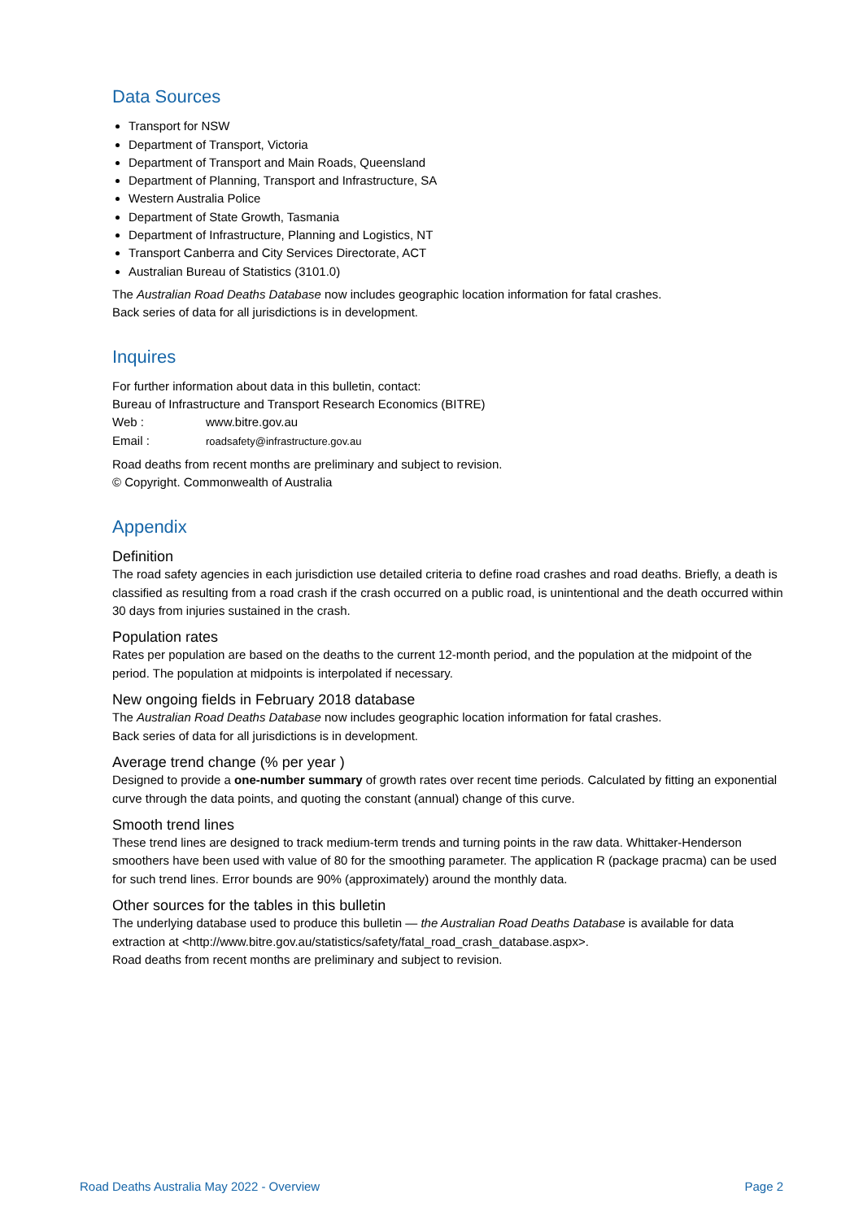Data Sources
Transport for NSW
Department of Transport, Victoria
Department of Transport and Main Roads, Queensland
Department of Planning, Transport and Infrastructure, SA
Western Australia Police
Department of State Growth, Tasmania
Department of Infrastructure, Planning and Logistics, NT
Transport Canberra and City Services Directorate, ACT
Australian Bureau of Statistics (3101.0)
The Australian Road Deaths Database now includes geographic location information for fatal crashes.
Back series of data for all jurisdictions is in development.
Inquires
For further information about data in this bulletin, contact:
Bureau of Infrastructure and Transport Research Economics (BITRE)
Web : www.bitre.gov.au
Email : roadsafety@infrastructure.gov.au
Road deaths from recent months are preliminary and subject to revision.
© Copyright. Commonwealth of Australia
Appendix
Definition
The road safety agencies in each jurisdiction use detailed criteria to define road crashes and road deaths. Briefly, a death is classified as resulting from a road crash if the crash occurred on a public road, is unintentional and the death occurred within 30 days from injuries sustained in the crash.
Population rates
Rates per population are based on the deaths to the current 12-month period, and the population at the midpoint of the period. The population at midpoints is interpolated if necessary.
New ongoing fields in February 2018 database
The Australian Road Deaths Database now includes geographic location information for fatal crashes.
Back series of data for all jurisdictions is in development.
Average trend change (% per year )
Designed to provide a one-number summary of growth rates over recent time periods. Calculated by fitting an exponential curve through the data points, and quoting the constant (annual) change of this curve.
Smooth trend lines
These trend lines are designed to track medium-term trends and turning points in the raw data. Whittaker-Henderson smoothers have been used with value of 80 for the smoothing parameter. The application R (package pracma) can be used for such trend lines. Error bounds are 90% (approximately) around the monthly data.
Other sources for the tables in this bulletin
The underlying database used to produce this bulletin — the Australian Road Deaths Database is available for data extraction at <http://www.bitre.gov.au/statistics/safety/fatal_road_crash_database.aspx>.
Road deaths from recent months are preliminary and subject to revision.
Road Deaths Australia May 2022 - Overview Page 2